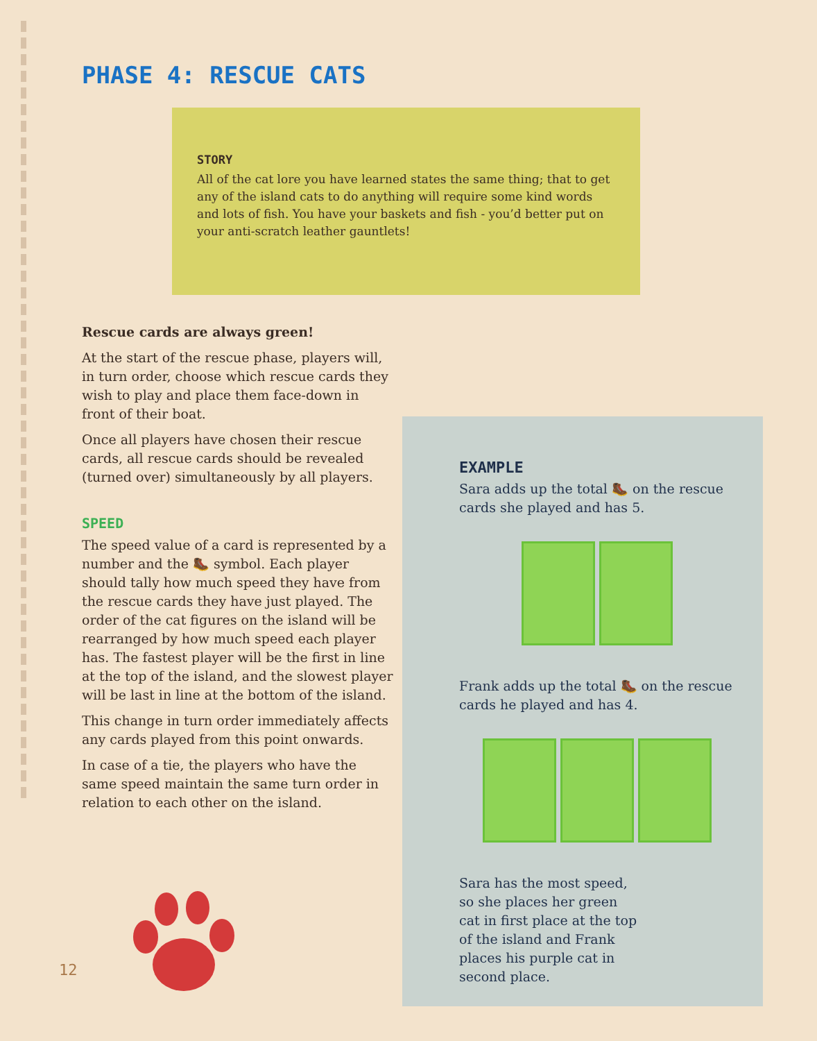PHASE 4: RESCUE CATS
STORY
All of the cat lore you have learned states the same thing; that to get any of the island cats to do anything will require some kind words and lots of fish. You have your baskets and fish - you’d better put on your anti-scratch leather gauntlets!
Rescue cards are always green!
At the start of the rescue phase, players will, in turn order, choose which rescue cards they wish to play and place them face-down in front of their boat.
Once all players have chosen their rescue cards, all rescue cards should be revealed (turned over) simultaneously by all players.
SPEED
The speed value of a card is represented by a number and the 🥾 symbol. Each player should tally how much speed they have from the rescue cards they have just played. The order of the cat figures on the island will be rearranged by how much speed each player has. The fastest player will be the first in line at the top of the island, and the slowest player will be last in line at the bottom of the island.
This change in turn order immediately affects any cards played from this point onwards.
In case of a tie, the players who have the same speed maintain the same turn order in relation to each other on the island.
EXAMPLE
Sara adds up the total 🥾 on the rescue cards she played and has 5.
Frank adds up the total 🥾 on the rescue cards he played and has 4.
Sara has the most speed, so she places her green cat in first place at the top of the island and Frank places his purple cat in second place.
12